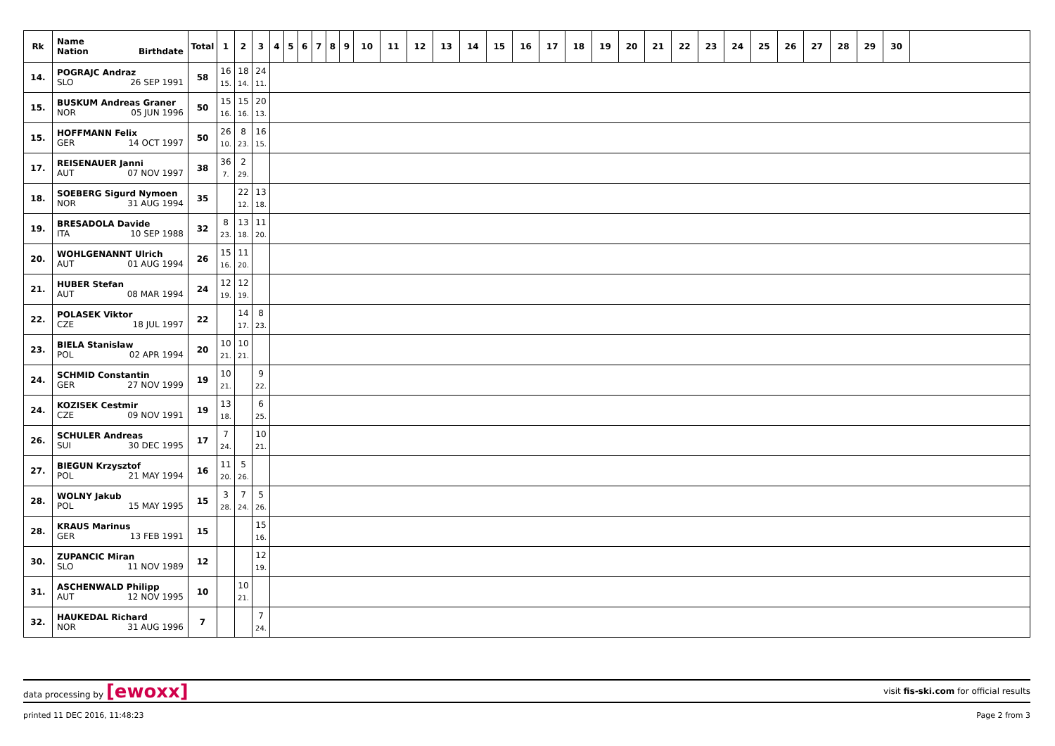| Rk | Name Nation Birthdate | Total | 1 | 2 | 3 | 4 | 5 | 6 | 7 | 8 | 9 | 10 | 11 | 12 | 13 | 14 | 15 | 16 | 17 | 18 | 19 | 20 | 21 | 22 | 23 | 24 | 25 | 26 | 27 | 28 | 29 | 30 | |
| --- | --- | --- | --- | --- | --- | --- | --- | --- | --- | --- | --- | --- | --- | --- | --- | --- | --- | --- | --- | --- | --- | --- | --- | --- | --- | --- | --- | --- | --- | --- | --- | --- | --- |
| 14. | POGRAJC Andraz SLO 26 SEP 1991 | 58 | 16 15. | 18 14. | 24 11. | | | | | | | | | | | | | | | | | | | | | | | | | | | | |
| 15. | BUSKUM Andreas Graner NOR 05 JUN 1996 | 50 | 15 16. | 15 16. | 20 13. | | | | | | | | | | | | | | | | | | | | | | | | | | | | |
| 15. | HOFFMANN Felix GER 14 OCT 1997 | 50 | 26 10. | 8 23. | 16 15. | | | | | | | | | | | | | | | | | | | | | | | | | | | | |
| 17. | REISENAUER Janni AUT 07 NOV 1997 | 38 | 36 7. | 2 29. | | | | | | | | | | | | | | | | | | | | | | | | | | | | | |
| 18. | SOEBERG Sigurd Nymoen NOR 31 AUG 1994 | 35 | | 22 12. | 13 18. | | | | | | | | | | | | | | | | | | | | | | | | | | | | |
| 19. | BRESADOLA Davide ITA 10 SEP 1988 | 32 | 8 23. | 13 18. | 11 20. | | | | | | | | | | | | | | | | | | | | | | | | | | | | |
| 20. | WOHLGENANNT Ulrich AUT 01 AUG 1994 | 26 | 15 16. | 11 20. | | | | | | | | | | | | | | | | | | | | | | | | | | | | | |
| 21. | HUBER Stefan AUT 08 MAR 1994 | 24 | 12 19. | 12 19. | | | | | | | | | | | | | | | | | | | | | | | | | | | | | |
| 22. | POLASEK Viktor CZE 18 JUL 1997 | 22 | | 14 17. | 8 23. | | | | | | | | | | | | | | | | | | | | | | | | | | | | |
| 23. | BIELA Stanislaw POL 02 APR 1994 | 20 | 10 21. | 10 21. | | | | | | | | | | | | | | | | | | | | | | | | | | | | | |
| 24. | SCHMID Constantin GER 27 NOV 1999 | 19 | 10 21. | | 9 22. | | | | | | | | | | | | | | | | | | | | | | | | | | | | |
| 24. | KOZISEK Cestmir CZE 09 NOV 1991 | 19 | 13 18. | | 6 25. | | | | | | | | | | | | | | | | | | | | | | | | | | | | |
| 26. | SCHULER Andreas SUI 30 DEC 1995 | 17 | 7 24. | | 10 21. | | | | | | | | | | | | | | | | | | | | | | | | | | | | |
| 27. | BIEGUN Krzysztof POL 21 MAY 1994 | 16 | 11 20. | 5 26. | | | | | | | | | | | | | | | | | | | | | | | | | | | | | |
| 28. | WOLNY Jakub POL 15 MAY 1995 | 15 | 3 28. | 7 24. | 5 26. | | | | | | | | | | | | | | | | | | | | | | | | | | | | |
| 28. | KRAUS Marinus GER 13 FEB 1991 | 15 | | | 15 16. | | | | | | | | | | | | | | | | | | | | | | | | | | | | |
| 30. | ZUPANCIC Miran SLO 11 NOV 1989 | 12 | | | 12 19. | | | | | | | | | | | | | | | | | | | | | | | | | | | | |
| 31. | ASCHENWALD Philipp AUT 12 NOV 1995 | 10 | | 10 21. | | | | | | | | | | | | | | | | | | | | | | | | | | | | | |
| 32. | HAUKEDAL Richard NOR 31 AUG 1996 | 7 | | | 7 24. | | | | | | | | | | | | | | | | | | | | | | | | | | | | |
data processing by [ewoxx] visit fis-ski.com for official results
printed 11 DEC 2016, 11:48:23 Page 2 from 3